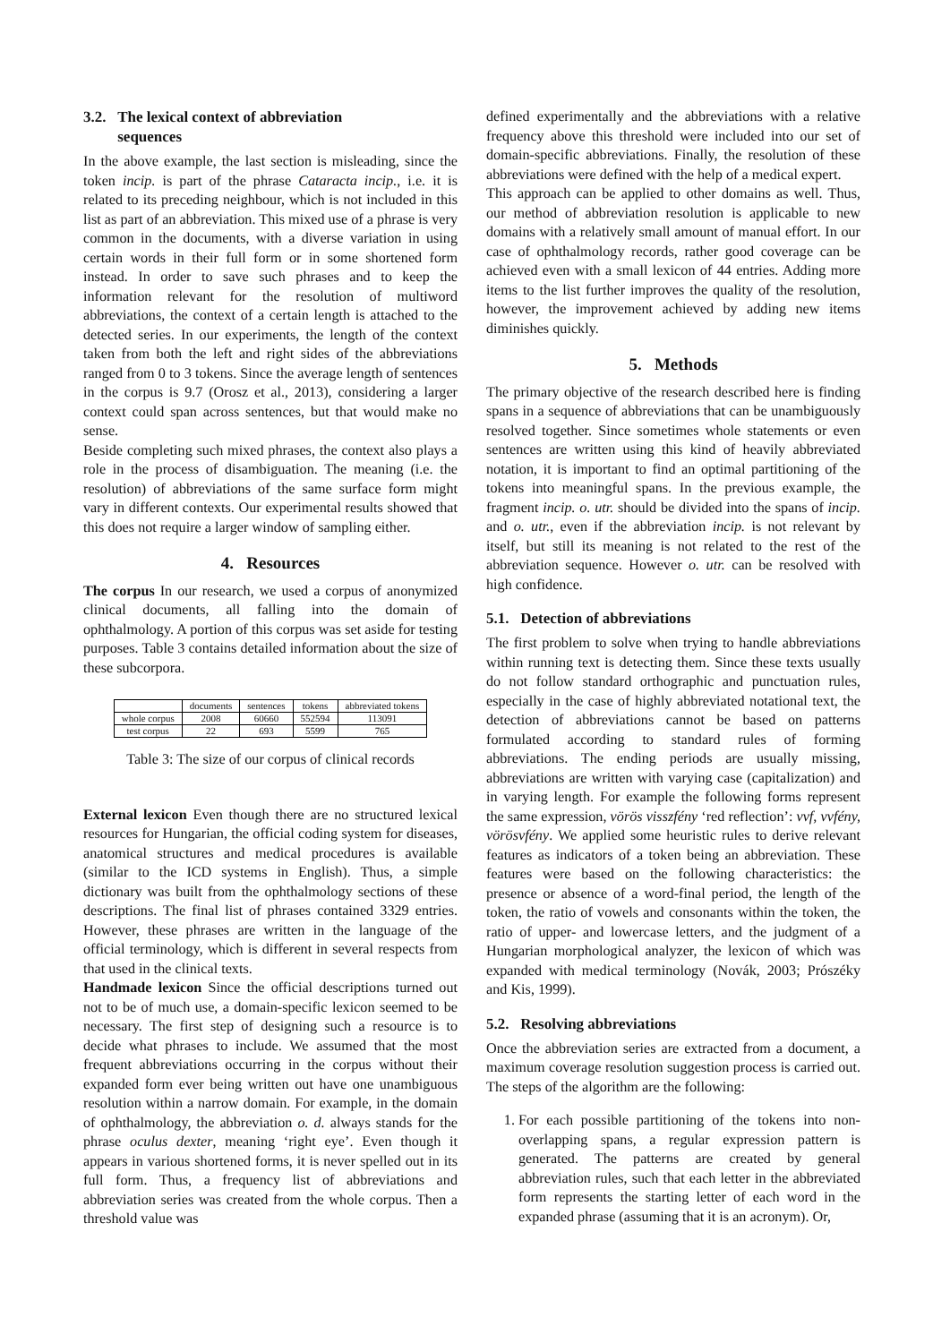3.2. The lexical context of abbreviation
sequences
In the above example, the last section is misleading, since the token incip. is part of the phrase Cataracta incip., i.e. it is related to its preceding neighbour, which is not included in this list as part of an abbreviation. This mixed use of a phrase is very common in the documents, with a diverse variation in using certain words in their full form or in some shortened form instead. In order to save such phrases and to keep the information relevant for the resolution of multiword abbreviations, the context of a certain length is attached to the detected series. In our experiments, the length of the context taken from both the left and right sides of the abbreviations ranged from 0 to 3 tokens. Since the average length of sentences in the corpus is 9.7 (Orosz et al., 2013), considering a larger context could span across sentences, but that would make no sense.
Beside completing such mixed phrases, the context also plays a role in the process of disambiguation. The meaning (i.e. the resolution) of abbreviations of the same surface form might vary in different contexts. Our experimental results showed that this does not require a larger window of sampling either.
4. Resources
The corpus In our research, we used a corpus of anonymized clinical documents, all falling into the domain of ophthalmology. A portion of this corpus was set aside for testing purposes. Table 3 contains detailed information about the size of these subcorpora.
| | documents | sentences | tokens | abbreviated tokens |
| --- | --- | --- | --- | --- |
| whole corpus | 2008 | 60660 | 552594 | 113091 |
| test corpus | 22 | 693 | 5599 | 765 |
Table 3: The size of our corpus of clinical records
External lexicon Even though there are no structured lexical resources for Hungarian, the official coding system for diseases, anatomical structures and medical procedures is available (similar to the ICD systems in English). Thus, a simple dictionary was built from the ophthalmology sections of these descriptions. The final list of phrases contained 3329 entries. However, these phrases are written in the language of the official terminology, which is different in several respects from that used in the clinical texts.
Handmade lexicon Since the official descriptions turned out not to be of much use, a domain-specific lexicon seemed to be necessary. The first step of designing such a resource is to decide what phrases to include. We assumed that the most frequent abbreviations occurring in the corpus without their expanded form ever being written out have one unambiguous resolution within a narrow domain. For example, in the domain of ophthalmology, the abbreviation o. d. always stands for the phrase oculus dexter, meaning ‘right eye’. Even though it appears in various shortened forms, it is never spelled out in its full form. Thus, a frequency list of abbreviations and abbreviation series was created from the whole corpus. Then a threshold value was
defined experimentally and the abbreviations with a relative frequency above this threshold were included into our set of domain-specific abbreviations. Finally, the resolution of these abbreviations were defined with the help of a medical expert.
This approach can be applied to other domains as well. Thus, our method of abbreviation resolution is applicable to new domains with a relatively small amount of manual effort. In our case of ophthalmology records, rather good coverage can be achieved even with a small lexicon of 44 entries. Adding more items to the list further improves the quality of the resolution, however, the improvement achieved by adding new items diminishes quickly.
5. Methods
The primary objective of the research described here is finding spans in a sequence of abbreviations that can be unambiguously resolved together. Since sometimes whole statements or even sentences are written using this kind of heavily abbreviated notation, it is important to find an optimal partitioning of the tokens into meaningful spans. In the previous example, the fragment incip. o. utr. should be divided into the spans of incip. and o. utr., even if the abbreviation incip. is not relevant by itself, but still its meaning is not related to the rest of the abbreviation sequence. However o. utr. can be resolved with high confidence.
5.1. Detection of abbreviations
The first problem to solve when trying to handle abbreviations within running text is detecting them. Since these texts usually do not follow standard orthographic and punctuation rules, especially in the case of highly abbreviated notational text, the detection of abbreviations cannot be based on patterns formulated according to standard rules of forming abbreviations. The ending periods are usually missing, abbreviations are written with varying case (capitalization) and in varying length. For example the following forms represent the same expression, vörös visszfény ‘red reflection’: vvf, vvfény, vörösvfény. We applied some heuristic rules to derive relevant features as indicators of a token being an abbreviation. These features were based on the following characteristics: the presence or absence of a word-final period, the length of the token, the ratio of vowels and consonants within the token, the ratio of upper- and lowercase letters, and the judgment of a Hungarian morphological analyzer, the lexicon of which was expanded with medical terminology (Novák, 2003; Prószéky and Kis, 1999).
5.2. Resolving abbreviations
Once the abbreviation series are extracted from a document, a maximum coverage resolution suggestion process is carried out. The steps of the algorithm are the following:
1. For each possible partitioning of the tokens into non-overlapping spans, a regular expression pattern is generated. The patterns are created by general abbreviation rules, such that each letter in the abbreviated form represents the starting letter of each word in the expanded phrase (assuming that it is an acronym). Or,